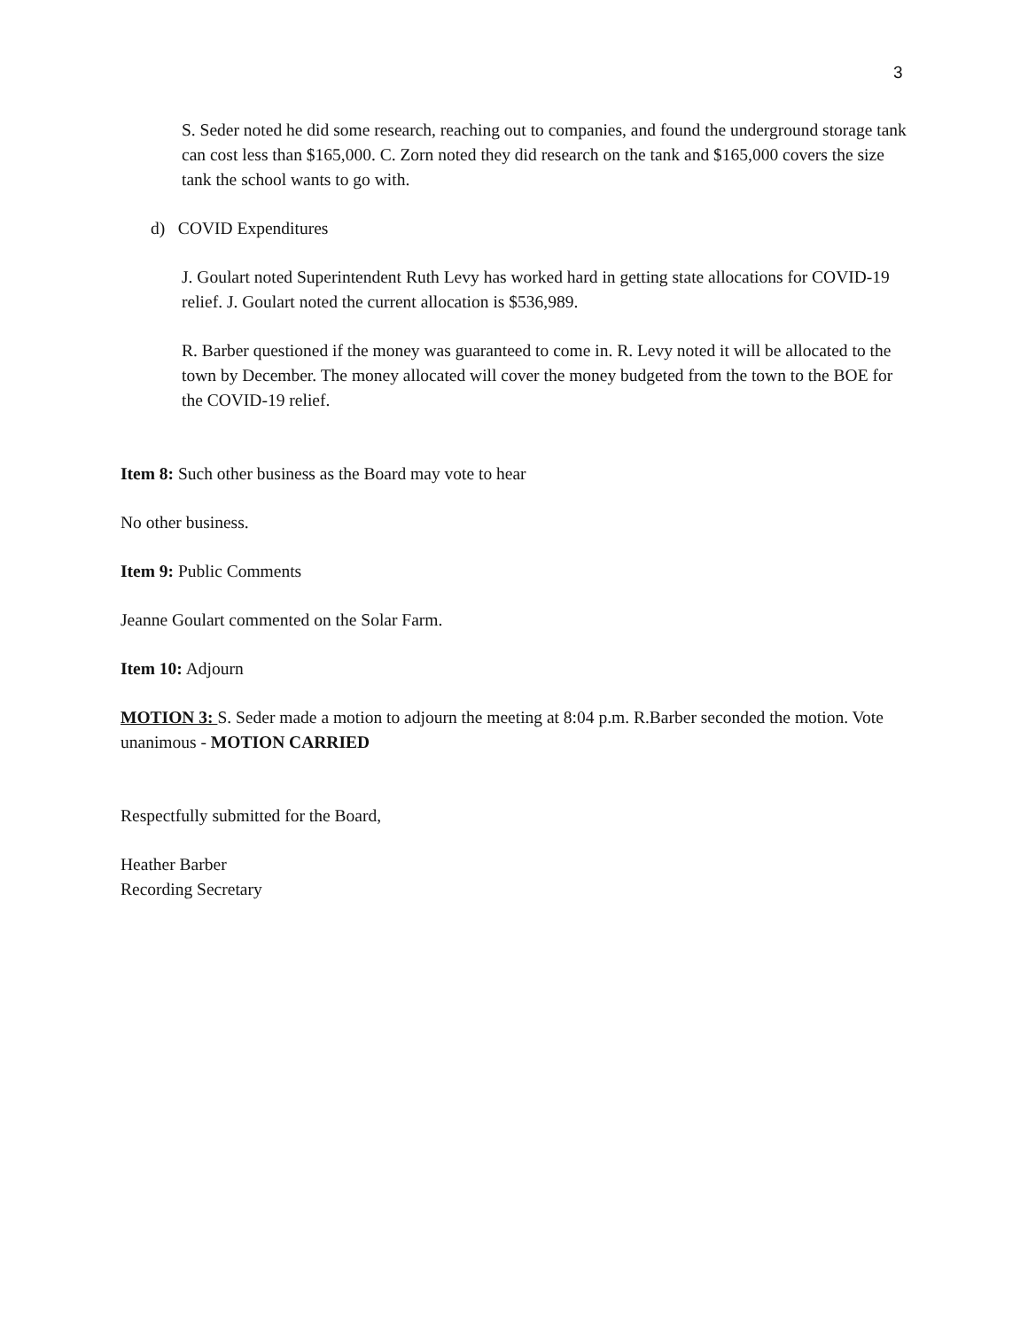3
S. Seder noted he did some research, reaching out to companies, and found the underground storage tank can cost less than $165,000. C. Zorn noted they did research on the tank and $165,000 covers the size tank the school wants to go with.
d) COVID Expenditures
J. Goulart noted Superintendent Ruth Levy has worked hard in getting state allocations for COVID-19 relief. J. Goulart noted the current allocation is $536,989.
R. Barber questioned if the money was guaranteed to come in. R. Levy noted it will be allocated to the town by December. The money allocated will cover the money budgeted from the town to the BOE for the COVID-19 relief.
Item 8: Such other business as the Board may vote to hear
No other business.
Item 9: Public Comments
Jeanne Goulart commented on the Solar Farm.
Item 10: Adjourn
MOTION 3: S. Seder made a motion to adjourn the meeting at 8:04 p.m. R.Barber seconded the motion. Vote unanimous - MOTION CARRIED
Respectfully submitted for the Board,
Heather Barber
Recording Secretary